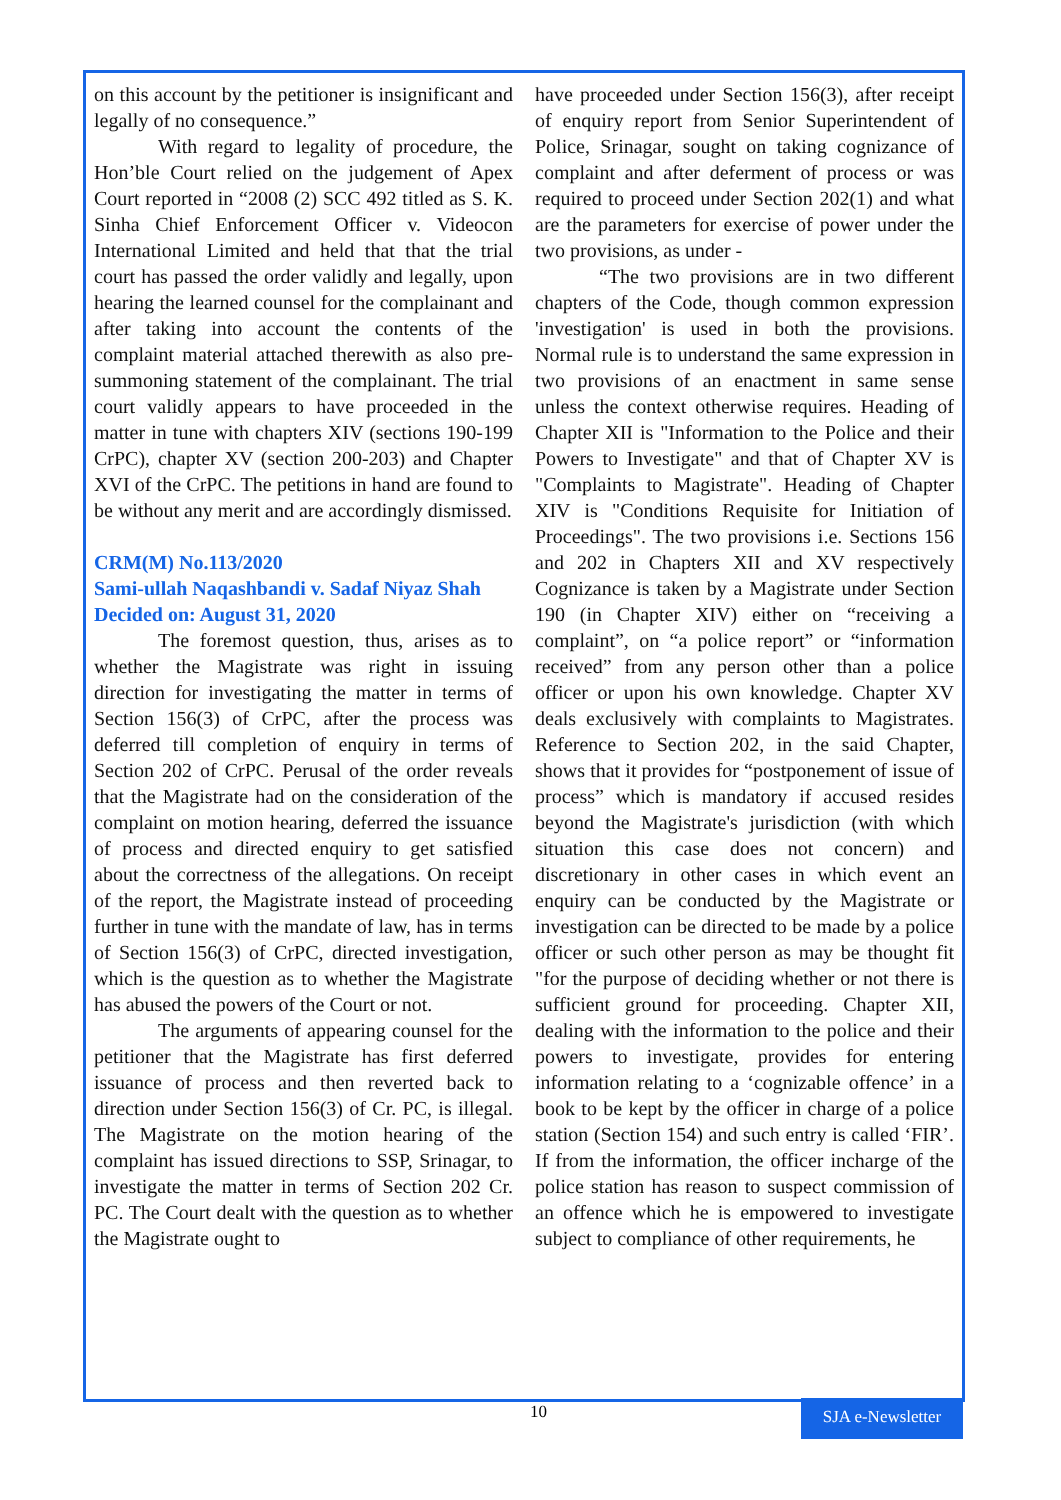on this account by the petitioner is insignificant and legally of no consequence.”
With regard to legality of procedure, the Hon’ble Court relied on the judgement of Apex Court reported in “2008 (2) SCC 492 titled as S. K. Sinha Chief Enforcement Officer v. Videocon International Limited and held that that the trial court has passed the order validly and legally, upon hearing the learned counsel for the complainant and after taking into account the contents of the complaint material attached therewith as also pre-summoning statement of the complainant. The trial court validly appears to have proceeded in the matter in tune with chapters XIV (sections 190-199 CrPC), chapter XV (section 200-203) and Chapter XVI of the CrPC. The petitions in hand are found to be without any merit and are accordingly dismissed.
CRM(M) No.113/2020
Sami-ullah Naqashbandi v. Sadaf Niyaz Shah
Decided on: August 31, 2020
The foremost question, thus, arises as to whether the Magistrate was right in issuing direction for investigating the matter in terms of Section 156(3) of CrPC, after the process was deferred till completion of enquiry in terms of Section 202 of CrPC. Perusal of the order reveals that the Magistrate had on the consideration of the complaint on motion hearing, deferred the issuance of process and directed enquiry to get satisfied about the correctness of the allegations. On receipt of the report, the Magistrate instead of proceeding further in tune with the mandate of law, has in terms of Section 156(3) of CrPC, directed investigation, which is the question as to whether the Magistrate has abused the powers of the Court or not.
The arguments of appearing counsel for the petitioner that the Magistrate has first deferred issuance of process and then reverted back to direction under Section 156(3) of Cr. PC, is illegal. The Magistrate on the motion hearing of the complaint has issued directions to SSP, Srinagar, to investigate the matter in terms of Section 202 Cr. PC. The Court dealt with the question as to whether the Magistrate ought to
have proceeded under Section 156(3), after receipt of enquiry report from Senior Superintendent of Police, Srinagar, sought on taking cognizance of complaint and after deferment of process or was required to proceed under Section 202(1) and what are the parameters for exercise of power under the two provisions, as under -
“The two provisions are in two different chapters of the Code, though common expression 'investigation' is used in both the provisions. Normal rule is to understand the same expression in two provisions of an enactment in same sense unless the context otherwise requires. Heading of Chapter XII is "Information to the Police and their Powers to Investigate" and that of Chapter XV is "Complaints to Magistrate". Heading of Chapter XIV is "Conditions Requisite for Initiation of Proceedings". The two provisions i.e. Sections 156 and 202 in Chapters XII and XV respectively Cognizance is taken by a Magistrate under Section 190 (in Chapter XIV) either on “receiving a complaint”, on “a police report” or “information received” from any person other than a police officer or upon his own knowledge. Chapter XV deals exclusively with complaints to Magistrates. Reference to Section 202, in the said Chapter, shows that it provides for “postponement of issue of process” which is mandatory if accused resides beyond the Magistrate's jurisdiction (with which situation this case does not concern) and discretionary in other cases in which event an enquiry can be conducted by the Magistrate or investigation can be directed to be made by a police officer or such other person as may be thought fit "for the purpose of deciding whether or not there is sufficient ground for proceeding. Chapter XII, dealing with the information to the police and their powers to investigate, provides for entering information relating to a ‘cognizable offence’ in a book to be kept by the officer in charge of a police station (Section 154) and such entry is called ‘FIR’. If from the information, the officer incharge of the police station has reason to suspect commission of an offence which he is empowered to investigate subject to compliance of other requirements, he
10
SJA e-Newsletter